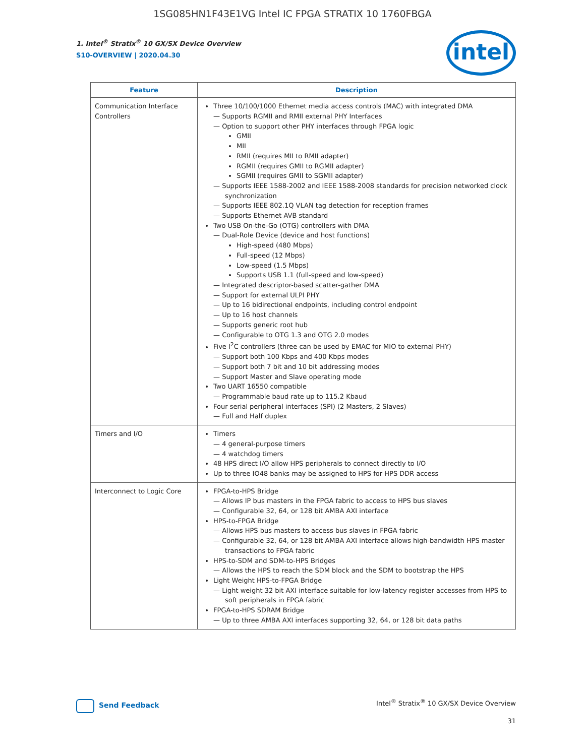1SG085HN1F43E1VG Intel IC FPGA STRATIX 10 1760FBGA
1. Intel<sup>®</sup> Stratix<sup>®</sup> 10 GX/SX Device Overview
S10-OVERVIEW | 2020.04.30
intel
| Feature | Description |
| --- | --- |
| Communication Interface Controllers | Three 10/100/1000 Ethernet media access controls (MAC) with integrated DMA — Supports RGMII and RMII external PHY Interfaces — Option to support other PHY interfaces through FPGA logic GMII MII RMII (requires MII to RMII adapter) RGMII (requires GMII to RGMII adapter) SGMII (requires GMII to SGMII adapter) — Supports IEEE 1588-2002 and IEEE 1588-2008 standards for precision networked clock synchronization — Supports IEEE 802.1Q VLAN tag detection for reception frames — Supports Ethernet AVB standard Two USB On-the-Go (OTG) controllers with DMA — Dual-Role Device (device and host functions) High-speed (480 Mbps) Full-speed (12 Mbps) Low-speed (1.5 Mbps) Supports USB 1.1 (full-speed and low-speed) — Integrated descriptor-based scatter-gather DMA — Support for external ULPI PHY — Up to 16 bidirectional endpoints, including control endpoint — Up to 16 host channels — Supports generic root hub — Configurable to OTG 1.3 and OTG 2.0 modes Five I<sup>2</sup>C controllers (three can be used by EMAC for MIO to external PHY) — Support both 100 Kbps and 400 Kbps modes — Support both 7 bit and 10 bit addressing modes — Support Master and Slave operating mode Two UART 16550 compatible — Programmable baud rate up to 115.2 Kbaud Four serial peripheral interfaces (SPI) (2 Masters, 2 Slaves) — Full and Half duplex |
| Timers and I/O | Timers — 4 general-purpose timers — 4 watchdog timers 48 HPS direct I/O allow HPS peripherals to connect directly to I/O Up to three IO48 banks may be assigned to HPS for HPS DDR access |
| Interconnect to Logic Core | FPGA-to-HPS Bridge — Allows IP bus masters in the FPGA fabric to access to HPS bus slaves — Configurable 32, 64, or 128 bit AMBA AXI interface HPS-to-FPGA Bridge — Allows HPS bus masters to access bus slaves in FPGA fabric — Configurable 32, 64, or 128 bit AMBA AXI interface allows high-bandwidth HPS master transactions to FPGA fabric HPS-to-SDM and SDM-to-HPS Bridges — Allows the HPS to reach the SDM block and the SDM to bootstrap the HPS Light Weight HPS-to-FPGA Bridge — Light weight 32 bit AXI interface suitable for low-latency register accesses from HPS to soft peripherals in FPGA fabric FPGA-to-HPS SDRAM Bridge — Up to three AMBA AXI interfaces supporting 32, 64, or 128 bit data paths |
Send Feedback
Intel<sup>®</sup> Stratix<sup>®</sup> 10 GX/SX Device Overview
31